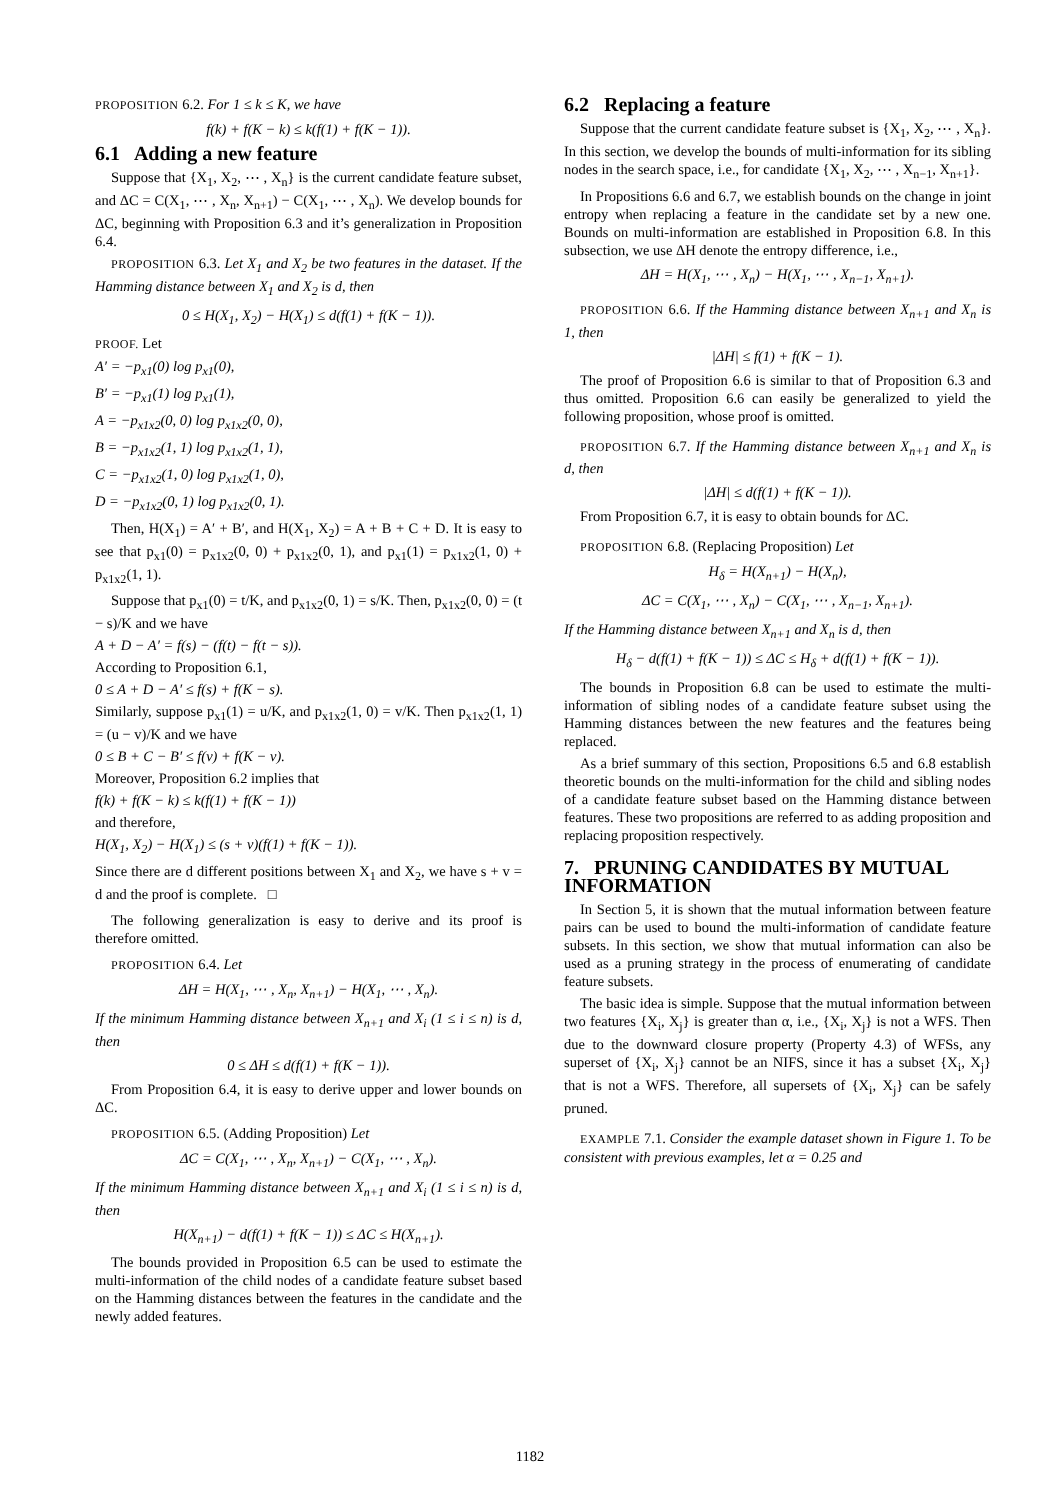PROPOSITION 6.2. For 1 ≤ k ≤ K, we have
f(k) + f(K − k) ≤ k(f(1) + f(K − 1)).
6.1 Adding a new feature
Suppose that {X<sub>1</sub>, X<sub>2</sub>, ⋯ , X<sub>n</sub>} is the current candidate feature subset, and ΔC = C(X<sub>1</sub>, ⋯ , X<sub>n</sub>, X<sub>n+1</sub>) − C(X<sub>1</sub>, ⋯ , X<sub>n</sub>). We develop bounds for ΔC, beginning with Proposition 6.3 and it’s generalization in Proposition 6.4.
PROPOSITION 6.3. Let X<sub>1</sub> and X<sub>2</sub> be two features in the dataset. If the Hamming distance between X<sub>1</sub> and X<sub>2</sub> is d, then
0 ≤ H(X<sub>1</sub>, X<sub>2</sub>) − H(X<sub>1</sub>) ≤ d(f(1) + f(K − 1)).
PROOF. Let
A′ = −p<sub>x1</sub>(0) log p<sub>x1</sub>(0),
B′ = −p<sub>x1</sub>(1) log p<sub>x1</sub>(1),
A = −p<sub>x1x2</sub>(0, 0) log p<sub>x1x2</sub>(0, 0),
B = −p<sub>x1x2</sub>(1, 1) log p<sub>x1x2</sub>(1, 1),
C = −p<sub>x1x2</sub>(1, 0) log p<sub>x1x2</sub>(1, 0),
D = −p<sub>x1x2</sub>(0, 1) log p<sub>x1x2</sub>(0, 1).
Then, H(X<sub>1</sub>) = A′ + B′, and H(X<sub>1</sub>, X<sub>2</sub>) = A + B + C + D. It is easy to see that p<sub>x1</sub>(0) = p<sub>x1x2</sub>(0, 0) + p<sub>x1x2</sub>(0, 1), and p<sub>x1</sub>(1) = p<sub>x1x2</sub>(1, 0) + p<sub>x1x2</sub>(1, 1).
Suppose that p<sub>x1</sub>(0) = t/K, and p<sub>x1x2</sub>(0, 1) = s/K. Then, p<sub>x1x2</sub>(0, 0) = (t − s)/K and we have
A + D − A′ = f(s) − (f(t) − f(t − s)).
According to Proposition 6.1,
0 ≤ A + D − A′ ≤ f(s) + f(K − s).
Similarly, suppose p<sub>x1</sub>(1) = u/K, and p<sub>x1x2</sub>(1, 0) = v/K. Then p<sub>x1x2</sub>(1, 1) = (u − v)/K and we have
0 ≤ B + C − B′ ≤ f(v) + f(K − v).
Moreover, Proposition 6.2 implies that
f(k) + f(K − k) ≤ k(f(1) + f(K − 1))
and therefore,
H(X<sub>1</sub>, X<sub>2</sub>) − H(X<sub>1</sub>) ≤ (s + v)(f(1) + f(K − 1)).
Since there are d different positions between X<sub>1</sub> and X<sub>2</sub>, we have s + v = d and the proof is complete. □
The following generalization is easy to derive and its proof is therefore omitted.
PROPOSITION 6.4. Let
ΔH = H(X<sub>1</sub>, ⋯ , X<sub>n</sub>, X<sub>n+1</sub>) − H(X<sub>1</sub>, ⋯ , X<sub>n</sub>).
If the minimum Hamming distance between X<sub>n+1</sub> and X<sub>i</sub> (1 ≤ i ≤ n) is d, then
0 ≤ ΔH ≤ d(f(1) + f(K − 1)).
From Proposition 6.4, it is easy to derive upper and lower bounds on ΔC.
PROPOSITION 6.5. (Adding Proposition) Let
ΔC = C(X<sub>1</sub>, ⋯ , X<sub>n</sub>, X<sub>n+1</sub>) − C(X<sub>1</sub>, ⋯ , X<sub>n</sub>).
If the minimum Hamming distance between X<sub>n+1</sub> and X<sub>i</sub> (1 ≤ i ≤ n) is d, then
H(X<sub>n+1</sub>) − d(f(1) + f(K − 1)) ≤ ΔC ≤ H(X<sub>n+1</sub>).
The bounds provided in Proposition 6.5 can be used to estimate the multi-information of the child nodes of a candidate feature subset based on the Hamming distances between the features in the candidate and the newly added features.
6.2 Replacing a feature
Suppose that the current candidate feature subset is {X<sub>1</sub>, X<sub>2</sub>, ⋯ , X<sub>n</sub>}. In this section, we develop the bounds of multi-information for its sibling nodes in the search space, i.e., for candidate {X<sub>1</sub>, X<sub>2</sub>, ⋯ , X<sub>n−1</sub>, X<sub>n+1</sub>}.
In Propositions 6.6 and 6.7, we establish bounds on the change in joint entropy when replacing a feature in the candidate set by a new one. Bounds on multi-information are established in Proposition 6.8. In this subsection, we use ΔH denote the entropy difference, i.e.,
ΔH = H(X<sub>1</sub>, ⋯ , X<sub>n</sub>) − H(X<sub>1</sub>, ⋯ , X<sub>n−1</sub>, X<sub>n+1</sub>).
PROPOSITION 6.6. If the Hamming distance between X<sub>n+1</sub> and X<sub>n</sub> is 1, then
|ΔH| ≤ f(1) + f(K − 1).
The proof of Proposition 6.6 is similar to that of Proposition 6.3 and thus omitted. Proposition 6.6 can easily be generalized to yield the following proposition, whose proof is omitted.
PROPOSITION 6.7. If the Hamming distance between X<sub>n+1</sub> and X<sub>n</sub> is d, then
|ΔH| ≤ d(f(1) + f(K − 1)).
From Proposition 6.7, it is easy to obtain bounds for ΔC.
PROPOSITION 6.8. (Replacing Proposition) Let
H<sub>δ</sub> = H(X<sub>n+1</sub>) − H(X<sub>n</sub>),
ΔC = C(X<sub>1</sub>, ⋯ , X<sub>n</sub>) − C(X<sub>1</sub>, ⋯ , X<sub>n−1</sub>, X<sub>n+1</sub>).
If the Hamming distance between X<sub>n+1</sub> and X<sub>n</sub> is d, then
H<sub>δ</sub> − d(f(1) + f(K − 1)) ≤ ΔC ≤ H<sub>δ</sub> + d(f(1) + f(K − 1)).
The bounds in Proposition 6.8 can be used to estimate the multi-information of sibling nodes of a candidate feature subset using the Hamming distances between the new features and the features being replaced.
As a brief summary of this section, Propositions 6.5 and 6.8 establish theoretic bounds on the multi-information for the child and sibling nodes of a candidate feature subset based on the Hamming distance between features. These two propositions are referred to as adding proposition and replacing proposition respectively.
7. PRUNING CANDIDATES BY MUTUAL INFORMATION
In Section 5, it is shown that the mutual information between feature pairs can be used to bound the multi-information of candidate feature subsets. In this section, we show that mutual information can also be used as a pruning strategy in the process of enumerating of candidate feature subsets.
The basic idea is simple. Suppose that the mutual information between two features {X<sub>i</sub>, X<sub>j</sub>} is greater than α, i.e., {X<sub>i</sub>, X<sub>j</sub>} is not a WFS. Then due to the downward closure property (Property 4.3) of WFSs, any superset of {X<sub>i</sub>, X<sub>j</sub>} cannot be an NIFS, since it has a subset {X<sub>i</sub>, X<sub>j</sub>} that is not a WFS. Therefore, all supersets of {X<sub>i</sub>, X<sub>j</sub>} can be safely pruned.
EXAMPLE 7.1. Consider the example dataset shown in Figure 1. To be consistent with previous examples, let α = 0.25 and
1182